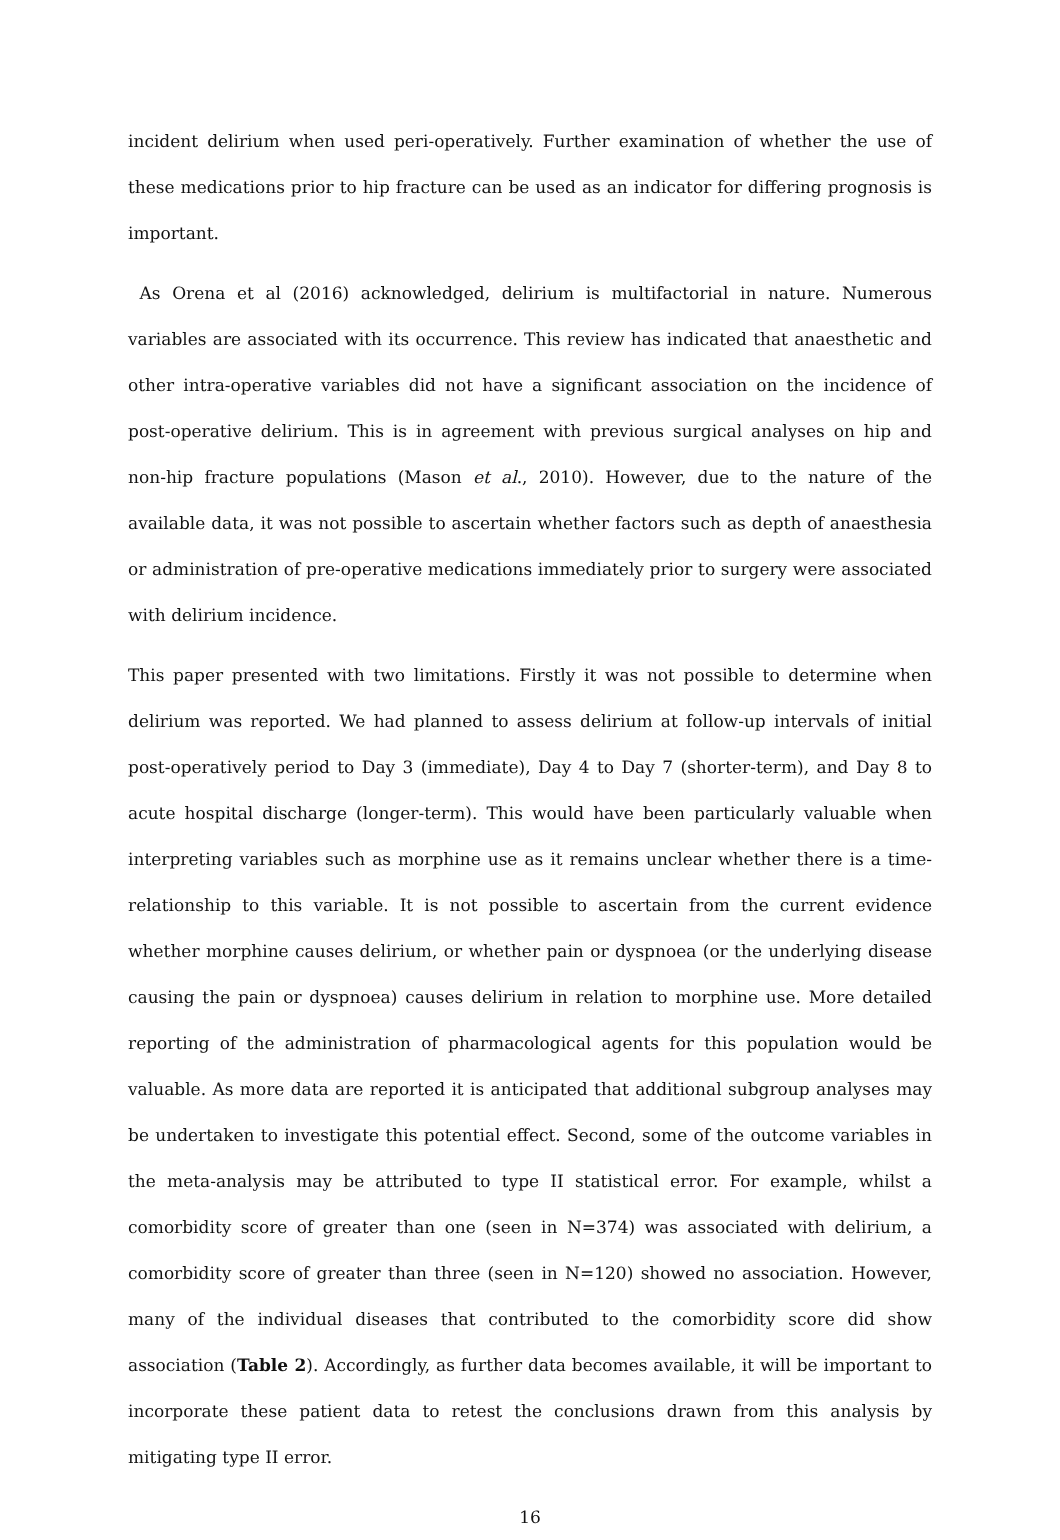incident delirium when used peri-operatively. Further examination of whether the use of these medications prior to hip fracture can be used as an indicator for differing prognosis is important.
As Orena et al (2016) acknowledged, delirium is multifactorial in nature. Numerous variables are associated with its occurrence. This review has indicated that anaesthetic and other intra-operative variables did not have a significant association on the incidence of post-operative delirium. This is in agreement with previous surgical analyses on hip and non-hip fracture populations (Mason et al., 2010). However, due to the nature of the available data, it was not possible to ascertain whether factors such as depth of anaesthesia or administration of pre-operative medications immediately prior to surgery were associated with delirium incidence.
This paper presented with two limitations. Firstly it was not possible to determine when delirium was reported. We had planned to assess delirium at follow-up intervals of initial post-operatively period to Day 3 (immediate), Day 4 to Day 7 (shorter-term), and Day 8 to acute hospital discharge (longer-term). This would have been particularly valuable when interpreting variables such as morphine use as it remains unclear whether there is a time-relationship to this variable. It is not possible to ascertain from the current evidence whether morphine causes delirium, or whether pain or dyspnoea (or the underlying disease causing the pain or dyspnoea) causes delirium in relation to morphine use. More detailed reporting of the administration of pharmacological agents for this population would be valuable. As more data are reported it is anticipated that additional subgroup analyses may be undertaken to investigate this potential effect. Second, some of the outcome variables in the meta-analysis may be attributed to type II statistical error. For example, whilst a comorbidity score of greater than one (seen in N=374) was associated with delirium, a comorbidity score of greater than three (seen in N=120) showed no association. However, many of the individual diseases that contributed to the comorbidity score did show association (Table 2). Accordingly, as further data becomes available, it will be important to incorporate these patient data to retest the conclusions drawn from this analysis by mitigating type II error.
16